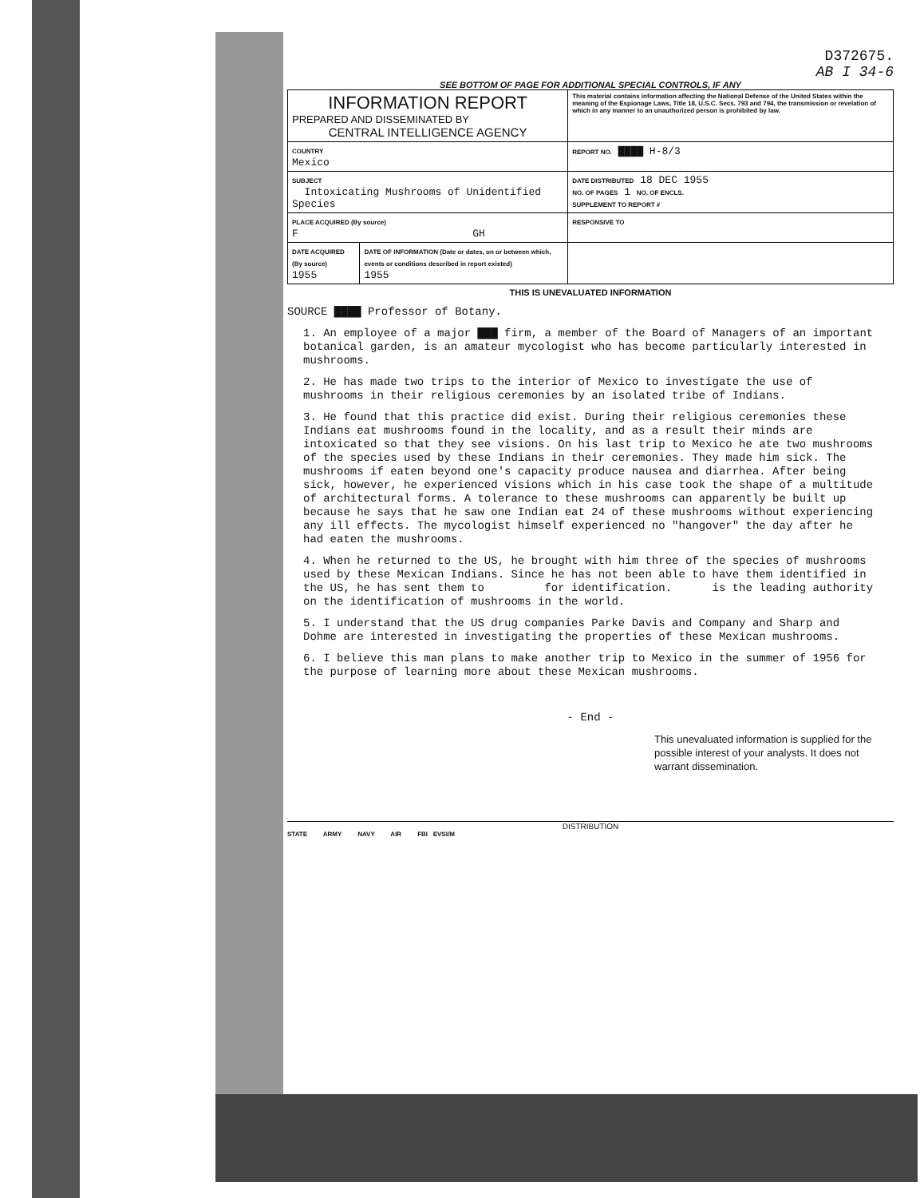D372675.
AB I 34-6
SEE BOTTOM OF PAGE FOR ADDITIONAL SPECIAL CONTROLS, IF ANY
| INFORMATION REPORT PREPARED AND DISSEMINATED BY CENTRAL INTELLIGENCE AGENCY | | This material contains information affecting the National Defense of the United States within the meaning of the Espionage Laws, Title 18, U.S.C. Secs. 793 and 794, the transmission or revelation of which in any manner to an unauthorized person is prohibited by law. |
| COUNTRY Mexico | | REPORT NO. ▇▇▇▇ H-8/3 |
| SUBJECT Intoxicating Mushrooms of Unidentified Species | | DATE DISTRIBUTED 18 DEC 1955 NO. OF PAGES 1 NO. OF ENCLS. SUPPLEMENT TO REPORT # |
| PLACE ACQUIRED (By source) F GH | | RESPONSIVE TO |
| DATE ACQUIRED (By source) 1955 | DATE OF INFORMATION (Date or dates, on or between which, events or conditions described in report existed) 1955 | |
THIS IS UNEVALUATED INFORMATION
SOURCE ▇▇▇▇ Professor of Botany.
1. An employee of a major ▇▇▇ firm, a member of the Board of Managers of an important botanical garden, is an amateur mycologist who has become particularly interested in mushrooms.
2. He has made two trips to the interior of Mexico to investigate the use of mushrooms in their religious ceremonies by an isolated tribe of Indians.
3. He found that this practice did exist. During their religious ceremonies these Indians eat mushrooms found in the locality, and as a result their minds are intoxicated so that they see visions. On his last trip to Mexico he ate two mushrooms of the species used by these Indians in their ceremonies. They made him sick. The mushrooms if eaten beyond one's capacity produce nausea and diarrhea. After being sick, however, he experienced visions which in his case took the shape of a multitude of architectural forms. A tolerance to these mushrooms can apparently be built up because he says that he saw one Indian eat 24 of these mushrooms without experiencing any ill effects. The mycologist himself experienced no "hangover" the day after he had eaten the mushrooms.
4. When he returned to the US, he brought with him three of the species of mushrooms used by these Mexican Indians. Since he has not been able to have them identified in the US, he has sent them to for identification. is the leading authority on the identification of mushrooms in the world.
5. I understand that the US drug companies Parke Davis and Company and Sharp and Dohme are interested in investigating the properties of these Mexican mushrooms.
6. I believe this man plans to make another trip to Mexico in the summer of 1956 for the purpose of learning more about these Mexican mushrooms.
- End -
This unevaluated information is supplied for the possible interest of your analysts. It does not warrant dissemination.
DISTRIBUTION
STATE ARMY NAVY AIR FBI EVSI/M